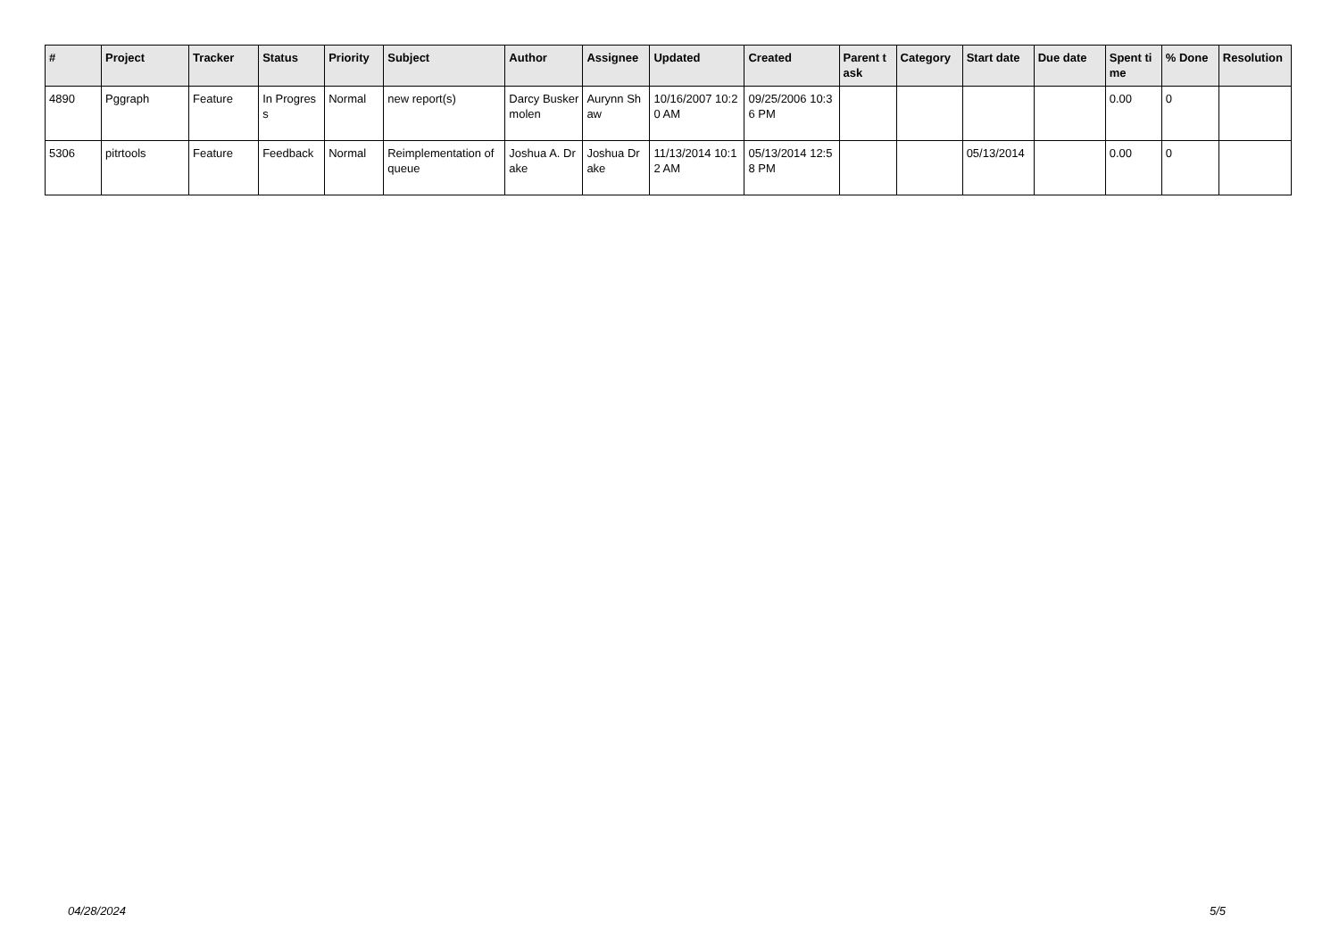| # | Project | Tracker | Status | Priority | Subject | Author | Assignee | Updated | Created | Parent task | Category | Start date | Due date | Spent time | % Done | Resolution |
| --- | --- | --- | --- | --- | --- | --- | --- | --- | --- | --- | --- | --- | --- | --- | --- | --- |
| 4890 | Pggraph | Feature | In Progress | Normal | new report(s) | Darcy Buskermolen | Aurynn Shaw | 10/16/2007 10:20 AM | 09/25/2006 10:36 PM | | | | | 0.00 | 0 | |
| 5306 | pitrtools | Feature | Feedback | Normal | Reimplementation of queue | Joshua A. Drake | Joshua Drake | 11/13/2014 10:12 AM | 05/13/2014 12:58 PM | | | 05/13/2014 | | 0.00 | 0 | |
04/28/2024 5/5